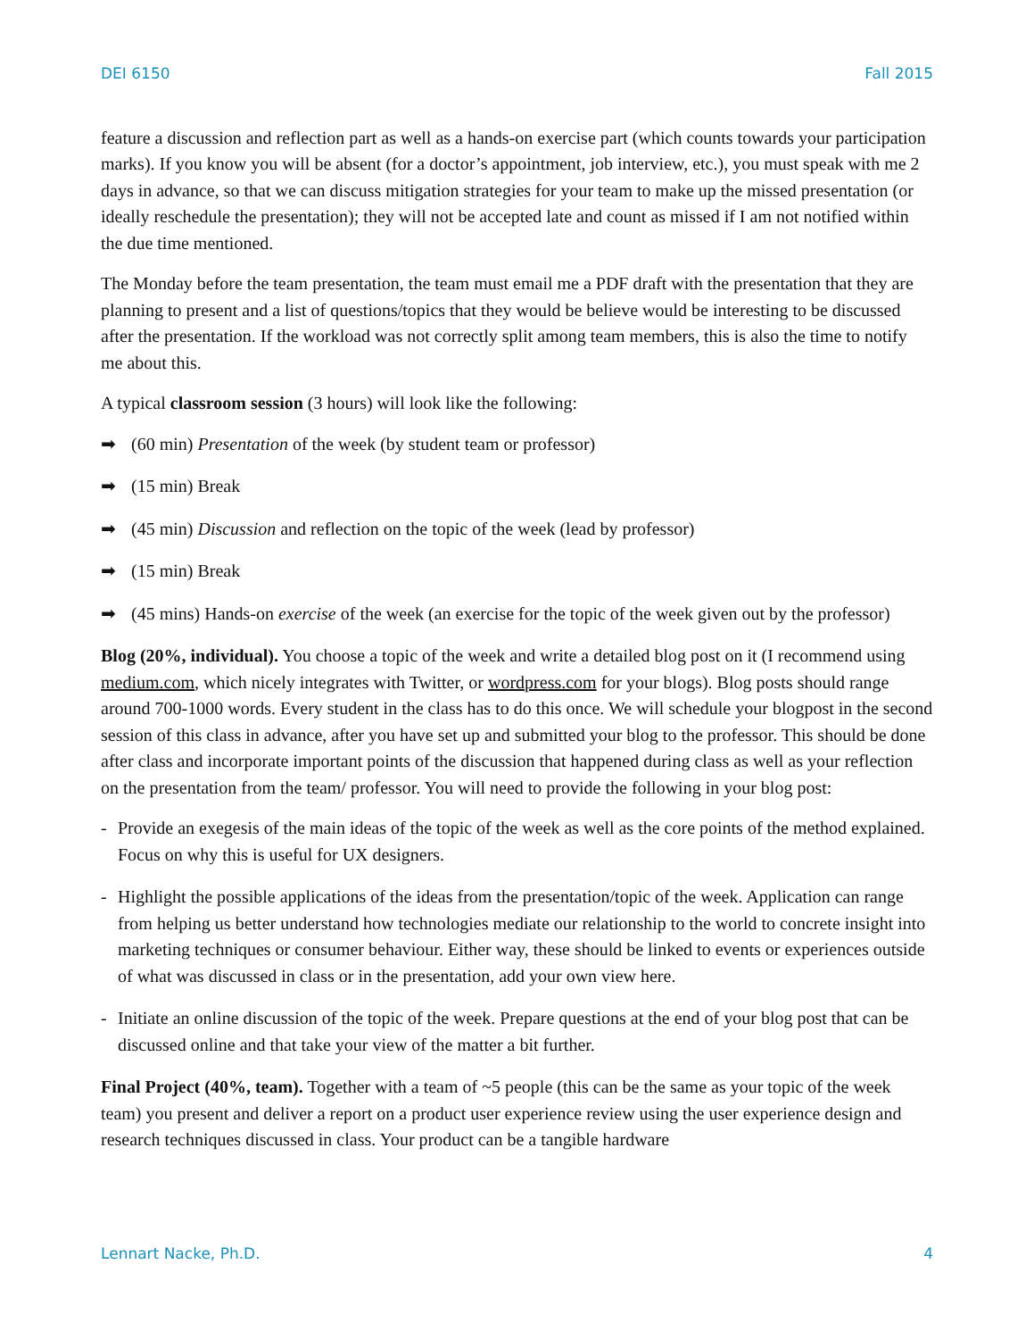DEI 6150 Fall 2015
feature a discussion and reflection part as well as a hands-on exercise part (which counts towards your participation marks). If you know you will be absent (for a doctor’s appointment, job interview, etc.), you must speak with me 2 days in advance, so that we can discuss mitigation strategies for your team to make up the missed presentation (or ideally reschedule the presentation); they will not be accepted late and count as missed if I am not notified within the due time mentioned.
The Monday before the team presentation, the team must email me a PDF draft with the presentation that they are planning to present and a list of questions/topics that they would be believe would be interesting to be discussed after the presentation. If the workload was not correctly split among team members, this is also the time to notify me about this.
A typical classroom session (3 hours) will look like the following:
➡ (60 min) Presentation of the week (by student team or professor)
➡ (15 min) Break
➡ (45 min) Discussion and reflection on the topic of the week (lead by professor)
➡ (15 min) Break
➡ (45 mins) Hands-on exercise of the week (an exercise for the topic of the week given out by the professor)
Blog (20%, individual). You choose a topic of the week and write a detailed blog post on it (I recommend using medium.com, which nicely integrates with Twitter, or wordpress.com for your blogs). Blog posts should range around 700-1000 words. Every student in the class has to do this once. We will schedule your blogpost in the second session of this class in advance, after you have set up and submitted your blog to the professor. This should be done after class and incorporate important points of the discussion that happened during class as well as your reflection on the presentation from the team/ professor. You will need to provide the following in your blog post:
- Provide an exegesis of the main ideas of the topic of the week as well as the core points of the method explained. Focus on why this is useful for UX designers.
- Highlight the possible applications of the ideas from the presentation/topic of the week. Application can range from helping us better understand how technologies mediate our relationship to the world to concrete insight into marketing techniques or consumer behaviour. Either way, these should be linked to events or experiences outside of what was discussed in class or in the presentation, add your own view here.
- Initiate an online discussion of the topic of the week. Prepare questions at the end of your blog post that can be discussed online and that take your view of the matter a bit further.
Final Project (40%, team). Together with a team of ~5 people (this can be the same as your topic of the week team) you present and deliver a report on a product user experience review using the user experience design and research techniques discussed in class. Your product can be a tangible hardware
Lennart Nacke, Ph.D. 4